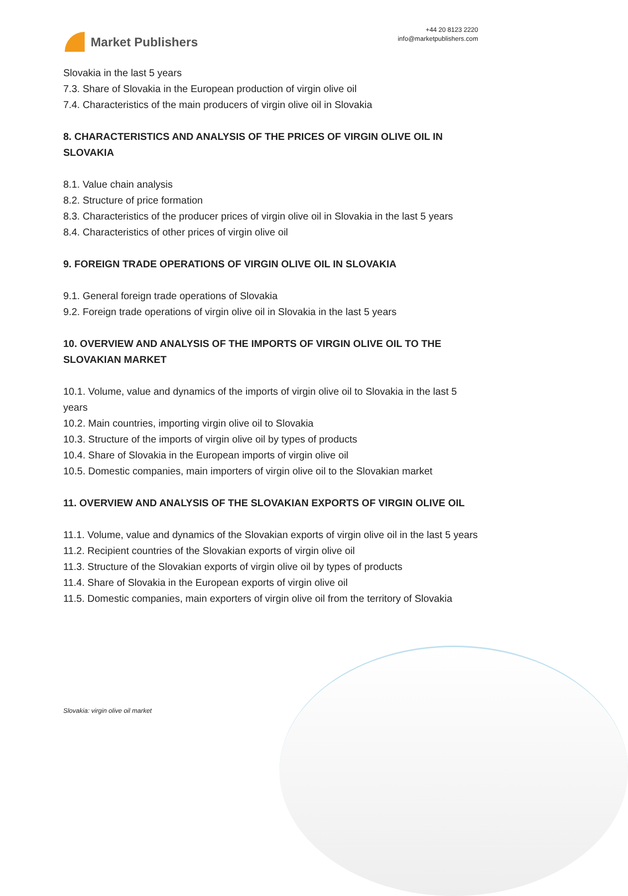Market Publishers
+44 20 8123 2220
info@marketpublishers.com
Slovakia in the last 5 years
7.3. Share of Slovakia in the European production of virgin olive oil
7.4. Characteristics of the main producers of virgin olive oil in Slovakia
8. CHARACTERISTICS AND ANALYSIS OF THE PRICES OF VIRGIN OLIVE OIL IN SLOVAKIA
8.1. Value chain analysis
8.2. Structure of price formation
8.3. Characteristics of the producer prices of virgin olive oil in Slovakia in the last 5 years
8.4. Characteristics of other prices of virgin olive oil
9. FOREIGN TRADE OPERATIONS OF VIRGIN OLIVE OIL IN SLOVAKIA
9.1. General foreign trade operations of Slovakia
9.2. Foreign trade operations of virgin olive oil in Slovakia in the last 5 years
10. OVERVIEW AND ANALYSIS OF THE IMPORTS OF VIRGIN OLIVE OIL TO THE SLOVAKIAN MARKET
10.1. Volume, value and dynamics of the imports of virgin olive oil to Slovakia in the last 5 years
10.2. Main countries, importing virgin olive oil to Slovakia
10.3. Structure of the imports of virgin olive oil by types of products
10.4. Share of Slovakia in the European imports of virgin olive oil
10.5. Domestic companies, main importers of virgin olive oil to the Slovakian market
11. OVERVIEW AND ANALYSIS OF THE SLOVAKIAN EXPORTS OF VIRGIN OLIVE OIL
11.1. Volume, value and dynamics of the Slovakian exports of virgin olive oil in the last 5 years
11.2. Recipient countries of the Slovakian exports of virgin olive oil
11.3. Structure of the Slovakian exports of virgin olive oil by types of products
11.4. Share of Slovakia in the European exports of virgin olive oil
11.5. Domestic companies, main exporters of virgin olive oil from the territory of Slovakia
Slovakia: virgin olive oil market